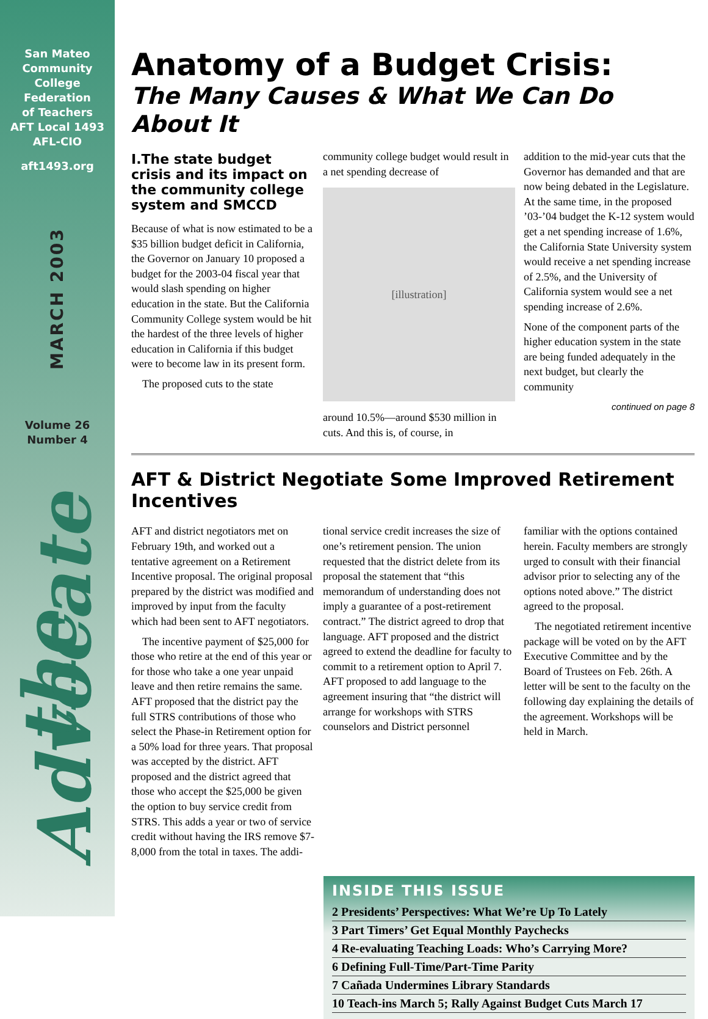San Mateo
Community
College
Federation
of Teachers
AFT Local 1493
AFL-CIO
aft1493.org
MARCH 2003
Volume 26
Number 4
the Advocate
Anatomy of a Budget Crisis:
The Many Causes & What We Can Do About It
I.The state budget crisis and its impact on the community college system and SMCCD
Because of what is now estimated to be a $35 billion budget deficit in California, the Governor on January 10 proposed a budget for the 2003-04 fiscal year that would slash spending on higher education in the state. But the California Community College system would be hit the hardest of the three levels of higher education in California if this budget were to become law in its present form.
The proposed cuts to the state
community college budget would result in a net spending decrease of
[illustration]
around 10.5%—around $530 million in cuts. And this is, of course, in
addition to the mid-year cuts that the Governor has demanded and that are now being debated in the Legislature. At the same time, in the proposed ’03-’04 budget the K-12 system would get a net spending increase of 1.6%, the California State University system would receive a net spending increase of 2.5%, and the University of California system would see a net spending increase of 2.6%.
None of the component parts of the higher education system in the state are being funded adequately in the next budget, but clearly the community
continued on page 8
AFT & District Negotiate Some Improved Retirement Incentives
AFT and district negotiators met on February 19th, and worked out a tentative agreement on a Retirement Incentive proposal. The original proposal prepared by the district was modified and improved by input from the faculty which had been sent to AFT negotiators.
The incentive payment of $25,000 for those who retire at the end of this year or for those who take a one year unpaid leave and then retire remains the same. AFT proposed that the district pay the full STRS contributions of those who select the Phase-in Retirement option for a 50% load for three years. That proposal was accepted by the district. AFT proposed and the district agreed that those who accept the $25,000 be given the option to buy service credit from STRS. This adds a year or two of service credit without having the IRS remove $7-8,000 from the total in taxes. The addi-
tional service credit increases the size of one’s retirement pension. The union requested that the district delete from its proposal the statement that “this memorandum of understanding does not imply a guarantee of a post-retirement contract.” The district agreed to drop that language. AFT proposed and the district agreed to extend the deadline for faculty to commit to a retirement option to April 7. AFT proposed to add language to the agreement insuring that “the district will arrange for workshops with STRS counselors and District personnel
familiar with the options contained herein. Faculty members are strongly urged to consult with their financial advisor prior to selecting any of the options noted above.” The district agreed to the proposal.
The negotiated retirement incentive package will be voted on by the AFT Executive Committee and by the Board of Trustees on Feb. 26th. A letter will be sent to the faculty on the following day explaining the details of the agreement. Workshops will be held in March.
INSIDE THIS ISSUE
2 Presidents’ Perspectives: What We’re Up To Lately
3 Part Timers’ Get Equal Monthly Paychecks
4 Re-evaluating Teaching Loads: Who’s Carrying More?
6 Defining Full-Time/Part-Time Parity
7 Cañada Undermines Library Standards
10 Teach-ins March 5; Rally Against Budget Cuts March 17